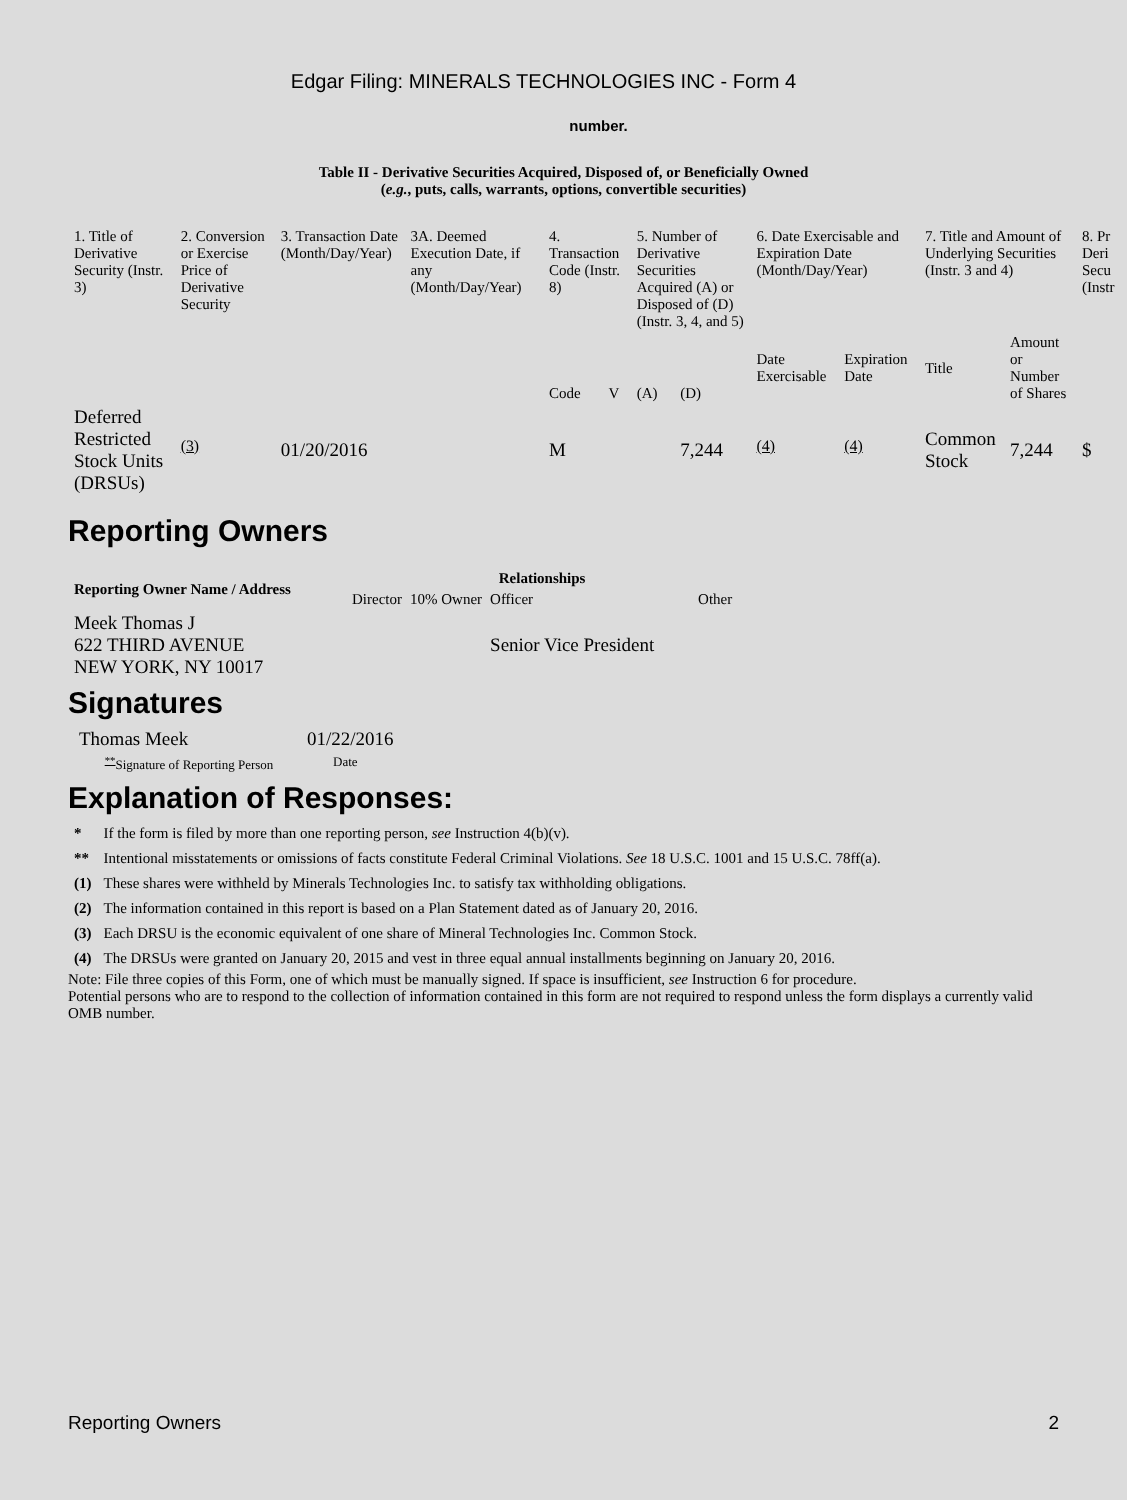Edgar Filing: MINERALS TECHNOLOGIES INC - Form 4
number.
Table II - Derivative Securities Acquired, Disposed of, or Beneficially Owned
(e.g., puts, calls, warrants, options, convertible securities)
| 1. Title of Derivative Security (Instr. 3) | 2. Conversion or Exercise Price of Derivative Security | 3. Transaction Date (Month/Day/Year) | 3A. Deemed Execution Date, if any (Month/Day/Year) | 4. Transaction Code (Instr. 8) | | 5. Number of Derivative Securities Acquired (A) or Disposed of (D) (Instr. 3, 4, and 5) | | 6. Date Exercisable and Expiration Date (Month/Day/Year) | | 7. Title and Amount of Underlying Securities (Instr. 3 and 4) | | 8. Pr Deri Secu (Instr |
| | | | | Code | V | (A) | (D) | Date Exercisable | Expiration Date | Title | Amount or Number of Shares | |
| Deferred Restricted Stock Units (DRSUs) | <sup>(3)</sup> | 01/20/2016 | | M | | | 7,244 | <sup>(4)</sup> | <sup>(4)</sup> | Common Stock | 7,244 | $ |
Reporting Owners
| Reporting Owner Name / Address | Relationships | | | |
| --- | --- | --- | --- | --- |
| | Director | 10% Owner | Officer | Other |
| Meek Thomas J 622 THIRD AVENUE NEW YORK, NY 10017 | | | Senior Vice President | |
Signatures
| Thomas Meek | 01/22/2016 |
| <sup>**</sup> Signature of Reporting Person | Date |
Explanation of Responses:
| * | If the form is filed by more than one reporting person, see Instruction 4(b)(v). |
| ** | Intentional misstatements or omissions of facts constitute Federal Criminal Violations. See 18 U.S.C. 1001 and 15 U.S.C. 78ff(a). |
| (1) | These shares were withheld by Minerals Technologies Inc. to satisfy tax withholding obligations. |
| (2) | The information contained in this report is based on a Plan Statement dated as of January 20, 2016. |
| (3) | Each DRSU is the economic equivalent of one share of Mineral Technologies Inc. Common Stock. |
| (4) | The DRSUs were granted on January 20, 2015 and vest in three equal annual installments beginning on January 20, 2016. |
Note: File three copies of this Form, one of which must be manually signed. If space is insufficient, see Instruction 6 for procedure.
Potential persons who are to respond to the collection of information contained in this form are not required to respond unless the form displays a currently valid OMB number.
Reporting Owners 2